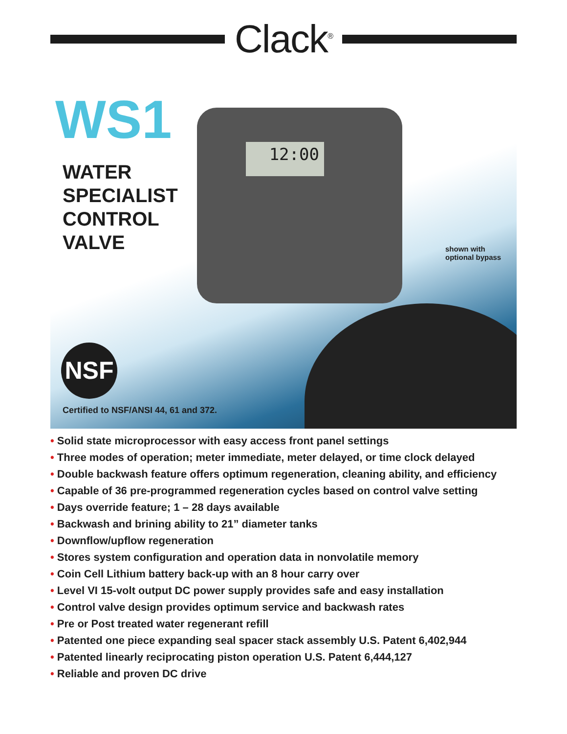Clack<sup>®</sup>
12:00
WS1
WATER
SPECIALIST
CONTROL
VALVE
shown with
optional bypass
NSF
Certified to NSF/ANSI 44, 61 and 372.
• Solid state microprocessor with easy access front panel settings
• Three modes of operation; meter immediate, meter delayed, or time clock delayed
• Double backwash feature offers optimum regeneration, cleaning ability, and efficiency
• Capable of 36 pre-programmed regeneration cycles based on control valve setting
• Days override feature; 1 – 28 days available
• Backwash and brining ability to 21” diameter tanks
• Downflow/upflow regeneration
• Stores system configuration and operation data in nonvolatile memory
• Coin Cell Lithium battery back-up with an 8 hour carry over
• Level VI 15-volt output DC power supply provides safe and easy installation
• Control valve design provides optimum service and backwash rates
• Pre or Post treated water regenerant refill
• Patented one piece expanding seal spacer stack assembly U.S. Patent 6,402,944
• Patented linearly reciprocating piston operation U.S. Patent 6,444,127
• Reliable and proven DC drive